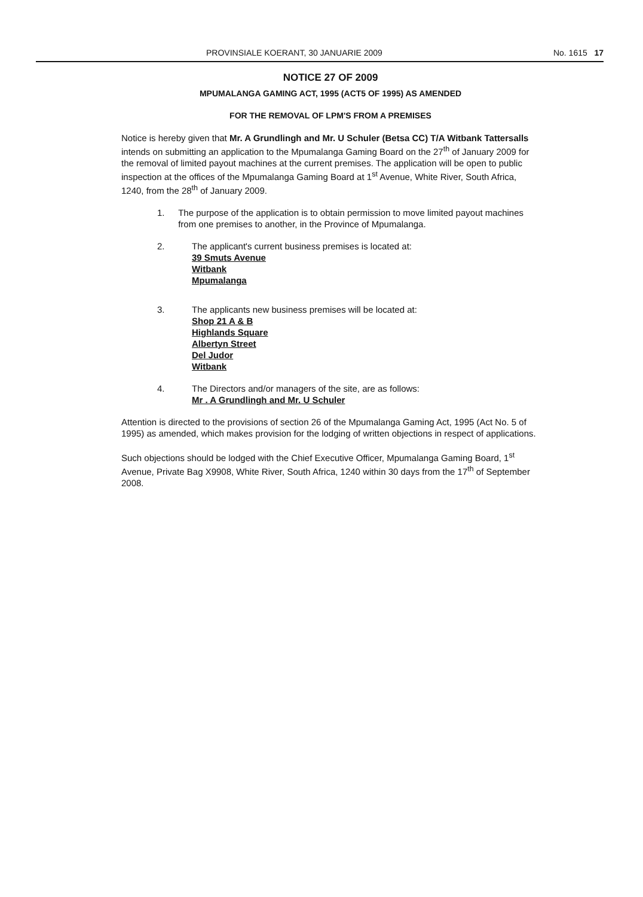PROVINSIALE KOERANT, 30 JANUARIE 2009 No. 1615 17
NOTICE 27 OF 2009
MPUMALANGA GAMING ACT, 1995 (ACT5 OF 1995) AS AMENDED
FOR THE REMOVAL OF LPM'S FROM A PREMISES
Notice is hereby given that Mr. A Grundlingh and Mr. U Schuler (Betsa CC) T/A Witbank Tattersalls intends on submitting an application to the Mpumalanga Gaming Board on the 27<sup>th</sup> of January 2009 for the removal of limited payout machines at the current premises. The application will be open to public inspection at the offices of the Mpumalanga Gaming Board at 1<sup>st</sup> Avenue, White River, South Africa, 1240, from the 28<sup>th</sup> of January 2009.
1. The purpose of the application is to obtain permission to move limited payout machines from one premises to another, in the Province of Mpumalanga.
2. The applicant's current business premises is located at:
39 Smuts Avenue
Witbank
Mpumalanga
3. The applicants new business premises will be located at:
Shop 21 A & B
Highlands Square
Albertyn Street
Del Judor
Witbank
4. The Directors and/or managers of the site, are as follows:
Mr . A Grundlingh and Mr. U Schuler
Attention is directed to the provisions of section 26 of the Mpumalanga Gaming Act, 1995 (Act No. 5 of 1995) as amended, which makes provision for the lodging of written objections in respect of applications.
Such objections should be lodged with the Chief Executive Officer, Mpumalanga Gaming Board, 1<sup>st</sup> Avenue, Private Bag X9908, White River, South Africa, 1240 within 30 days from the 17<sup>th</sup> of September 2008.